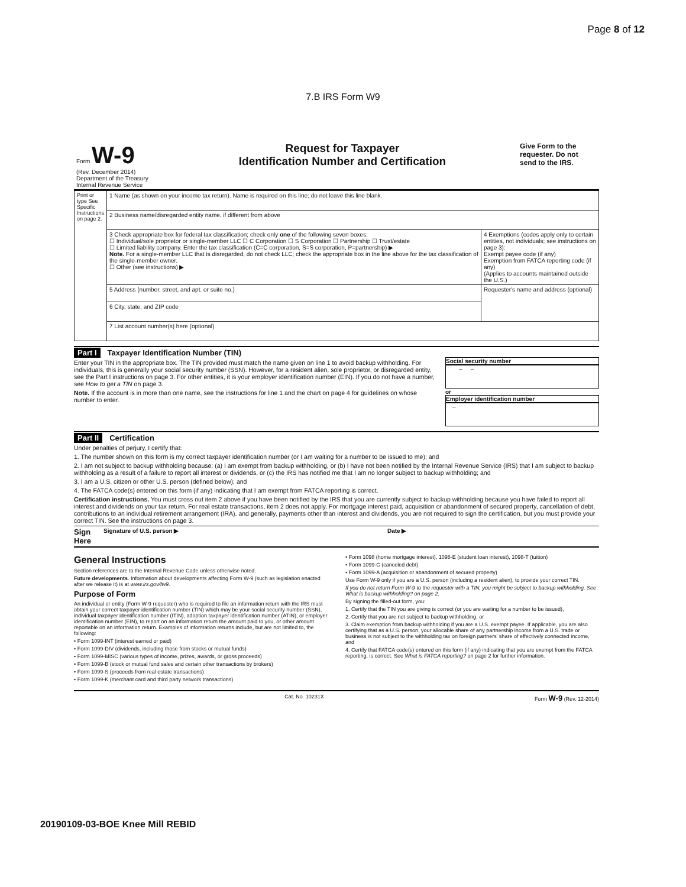Page 8 of 12
7.B IRS Form W9
| Form W-9 (Rev. December 2014) Department of the Treasury Internal Revenue Service | Request for Taxpayer Identification Number and Certification | Give Form to the requester. Do not send to the IRS. |
| Print or type See Specific Instructions on page 2. | 1 Name (as shown on your income tax return). Name is required on this line; do not leave this line blank. | |
| | 2 Business name/disregarded entity name, if different from above | |
| | 3 Check appropriate box for federal tax classification; check only one of the following seven boxes: ☐ Individual/sole proprietor or single-member LLC ☐ C Corporation ☐ S Corporation ☐ Partnership ☐ Trust/estate ☐ Limited liability company. Enter the tax classification (C=C corporation, S=S corporation, P=partnership) ▶ Note. For a single-member LLC that is disregarded, do not check LLC; check the appropriate box in the line above for the tax classification of the single-member owner. ☐ Other (see instructions) ▶ | 4 Exemptions (codes apply only to certain entities, not individuals; see instructions on page 3): Exempt payee code (if any) Exemption from FATCA reporting code (if any) (Applies to accounts maintained outside the U.S.) |
| | 5 Address (number, street, and apt. or suite no.) | Requester's name and address (optional) |
| | 6 City, state, and ZIP code | |
| | 7 List account number(s) here (optional) | |
Part I Taxpayer Identification Number (TIN)
Enter your TIN in the appropriate box. The TIN provided must match the name given on line 1 to avoid backup withholding. For individuals, this is generally your social security number (SSN). However, for a resident alien, sole proprietor, or disregarded entity, see the Part I instructions on page 3. For other entities, it is your employer identification number (EIN). If you do not have a number, see How to get a TIN on page 3.
Note. If the account is in more than one name, see the instructions for line 1 and the chart on page 4 for guidelines on whose number to enter.
Social security number
– –
or
Employer identification number
–
Part II Certification
Under penalties of perjury, I certify that:
1. The number shown on this form is my correct taxpayer identification number (or I am waiting for a number to be issued to me); and
2. I am not subject to backup withholding because: (a) I am exempt from backup withholding, or (b) I have not been notified by the Internal Revenue Service (IRS) that I am subject to backup withholding as a result of a failure to report all interest or dividends, or (c) the IRS has notified me that I am no longer subject to backup withholding; and
3. I am a U.S. citizen or other U.S. person (defined below); and
4. The FATCA code(s) entered on this form (if any) indicating that I am exempt from FATCA reporting is correct.
Certification instructions. You must cross out item 2 above if you have been notified by the IRS that you are currently subject to backup withholding because you have failed to report all interest and dividends on your tax return. For real estate transactions, item 2 does not apply. For mortgage interest paid, acquisition or abandonment of secured property, cancellation of debt, contributions to an individual retirement arrangement (IRA), and generally, payments other than interest and dividends, you are not required to sign the certification, but you must provide your correct TIN. See the instructions on page 3.
Sign Here Signature of U.S. person ▶ Date ▶
General Instructions
Section references are to the Internal Revenue Code unless otherwise noted.
Future developments. Information about developments affecting Form W-9 (such as legislation enacted after we release it) is at www.irs.gov/fw9.
Purpose of Form
An individual or entity (Form W-9 requester) who is required to file an information return with the IRS must obtain your correct taxpayer identification number (TIN) which may be your social security number (SSN), individual taxpayer identification number (ITIN), adoption taxpayer identification number (ATIN), or employer identification number (EIN), to report on an information return the amount paid to you, or other amount reportable on an information return. Examples of information returns include, but are not limited to, the following:
• Form 1099-INT (interest earned or paid)
• Form 1099-DIV (dividends, including those from stocks or mutual funds)
• Form 1099-MISC (various types of income, prizes, awards, or gross proceeds)
• Form 1099-B (stock or mutual fund sales and certain other transactions by brokers)
• Form 1099-S (proceeds from real estate transactions)
• Form 1099-K (merchant card and third party network transactions)
• Form 1098 (home mortgage interest), 1098-E (student loan interest), 1098-T (tuition)
• Form 1099-C (canceled debt)
• Form 1099-A (acquisition or abandonment of secured property)
Use Form W-9 only if you are a U.S. person (including a resident alien), to provide your correct TIN.
If you do not return Form W-9 to the requester with a TIN, you might be subject to backup withholding. See What is backup withholding? on page 2.
By signing the filled-out form, you:
1. Certify that the TIN you are giving is correct (or you are waiting for a number to be issued),
2. Certify that you are not subject to backup withholding, or
3. Claim exemption from backup withholding if you are a U.S. exempt payee. If applicable, you are also certifying that as a U.S. person, your allocable share of any partnership income from a U.S. trade or business is not subject to the withholding tax on foreign partners' share of effectively connected income, and
4. Certify that FATCA code(s) entered on this form (if any) indicating that you are exempt from the FATCA reporting, is correct. See What is FATCA reporting? on page 2 for further information.
Cat. No. 10231X Form W-9 (Rev. 12-2014)
20190109-03-BOE Knee Mill REBID